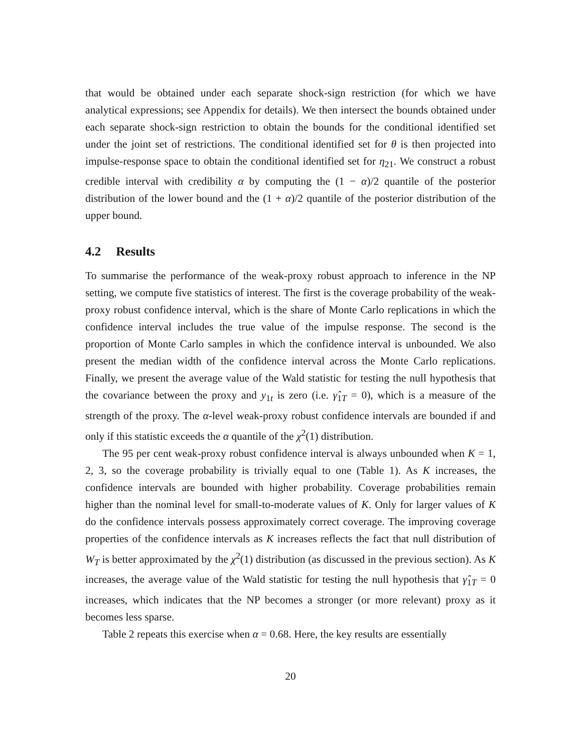that would be obtained under each separate shock-sign restriction (for which we have analytical expressions; see Appendix for details). We then intersect the bounds obtained under each separate shock-sign restriction to obtain the bounds for the conditional identified set under the joint set of restrictions. The conditional identified set for θ is then projected into impulse-response space to obtain the conditional identified set for η<sub>21</sub>. We construct a robust credible interval with credibility α by computing the (1 − α)/2 quantile of the posterior distribution of the lower bound and the (1 + α)/2 quantile of the posterior distribution of the upper bound.
4.2 Results
To summarise the performance of the weak-proxy robust approach to inference in the NP setting, we compute five statistics of interest. The first is the coverage probability of the weak-proxy robust confidence interval, which is the share of Monte Carlo replications in which the confidence interval includes the true value of the impulse response. The second is the proportion of Monte Carlo samples in which the confidence interval is unbounded. We also present the median width of the confidence interval across the Monte Carlo replications. Finally, we present the average value of the Wald statistic for testing the null hypothesis that the covariance between the proxy and y<sub>1t</sub> is zero (i.e. γ̂<sub>1T</sub> = 0), which is a measure of the strength of the proxy. The α-level weak-proxy robust confidence intervals are bounded if and only if this statistic exceeds the α quantile of the χ<sup>2</sup>(1) distribution.
The 95 per cent weak-proxy robust confidence interval is always unbounded when K = 1, 2, 3, so the coverage probability is trivially equal to one (Table 1). As K increases, the confidence intervals are bounded with higher probability. Coverage probabilities remain higher than the nominal level for small-to-moderate values of K. Only for larger values of K do the confidence intervals possess approximately correct coverage. The improving coverage properties of the confidence intervals as K increases reflects the fact that null distribution of W<sub>T</sub> is better approximated by the χ<sup>2</sup>(1) distribution (as discussed in the previous section). As K increases, the average value of the Wald statistic for testing the null hypothesis that γ̂<sub>1T</sub> = 0 increases, which indicates that the NP becomes a stronger (or more relevant) proxy as it becomes less sparse.
Table 2 repeats this exercise when α = 0.68. Here, the key results are essentially
20